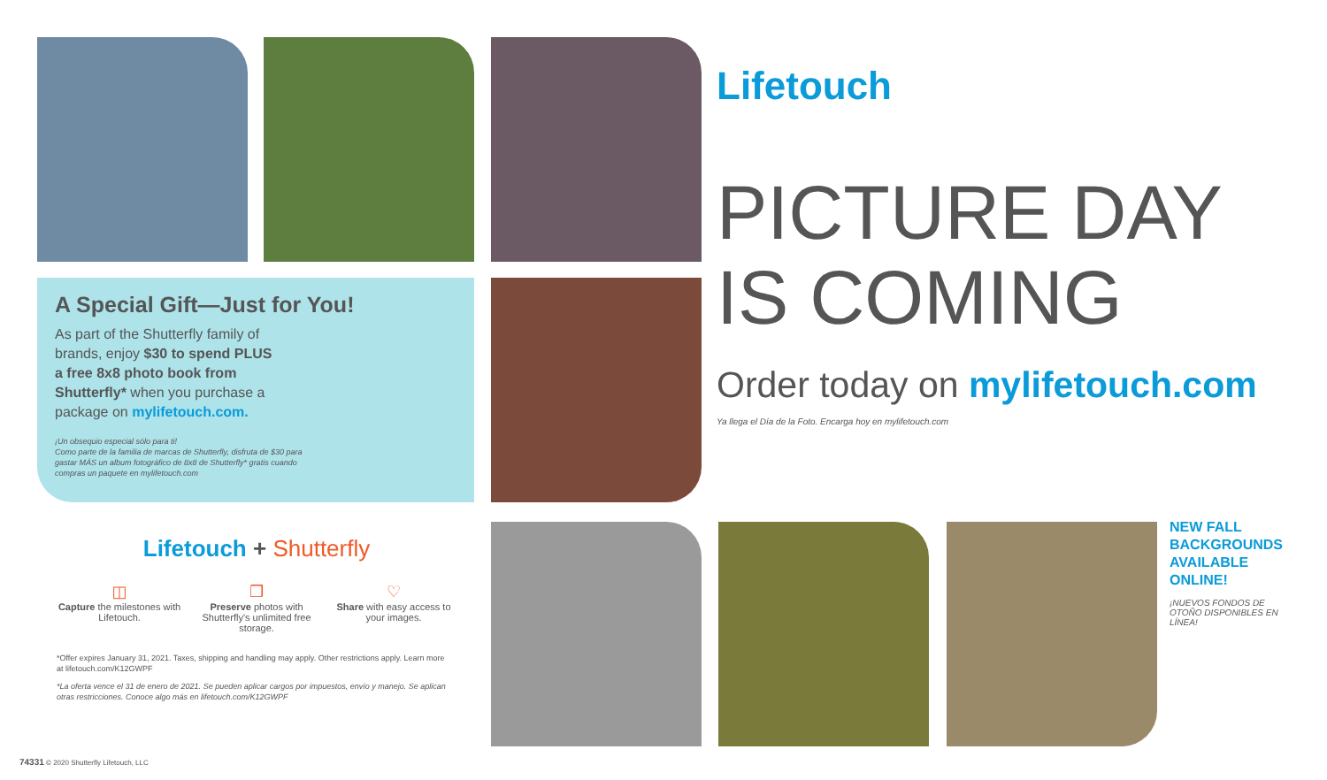A Special Gift—Just for You!
As part of the Shutterfly family of brands, enjoy $30 to spend PLUS a free 8x8 photo book from Shutterfly* when you purchase a package on mylifetouch.com.
¡Un obsequio especial sólo para ti!
Como parte de la familia de marcas de Shutterfly, disfruta de $30 para gastar MÁS un album fotográfico de 8x8 de Shutterfly* gratis cuando compras un paquete en mylifetouch.com
Lifetouch
PICTURE DAY
IS COMING
Order today on mylifetouch.com
Ya llega el Día de la Foto. Encarga hoy en mylifetouch.com
Lifetouch + Shutterfly
◫
Capture the milestones with Lifetouch.
❒
Preserve photos with Shutterfly's unlimited free storage.
♡
Share with easy access to your images.
*Offer expires January 31, 2021. Taxes, shipping and handling may apply. Other restrictions apply. Learn more at lifetouch.com/K12GWPF
*La oferta vence el 31 de enero de 2021. Se pueden aplicar cargos por impuestos, envío y manejo. Se aplican otras restricciones. Conoce algo más en lifetouch.com/K12GWPF
NEW FALL BACKGROUNDS AVAILABLE ONLINE!
¡NUEVOS FONDOS DE OTOÑO DISPONIBLES EN LÍNEA!
74331 © 2020 Shutterfly Lifetouch, LLC